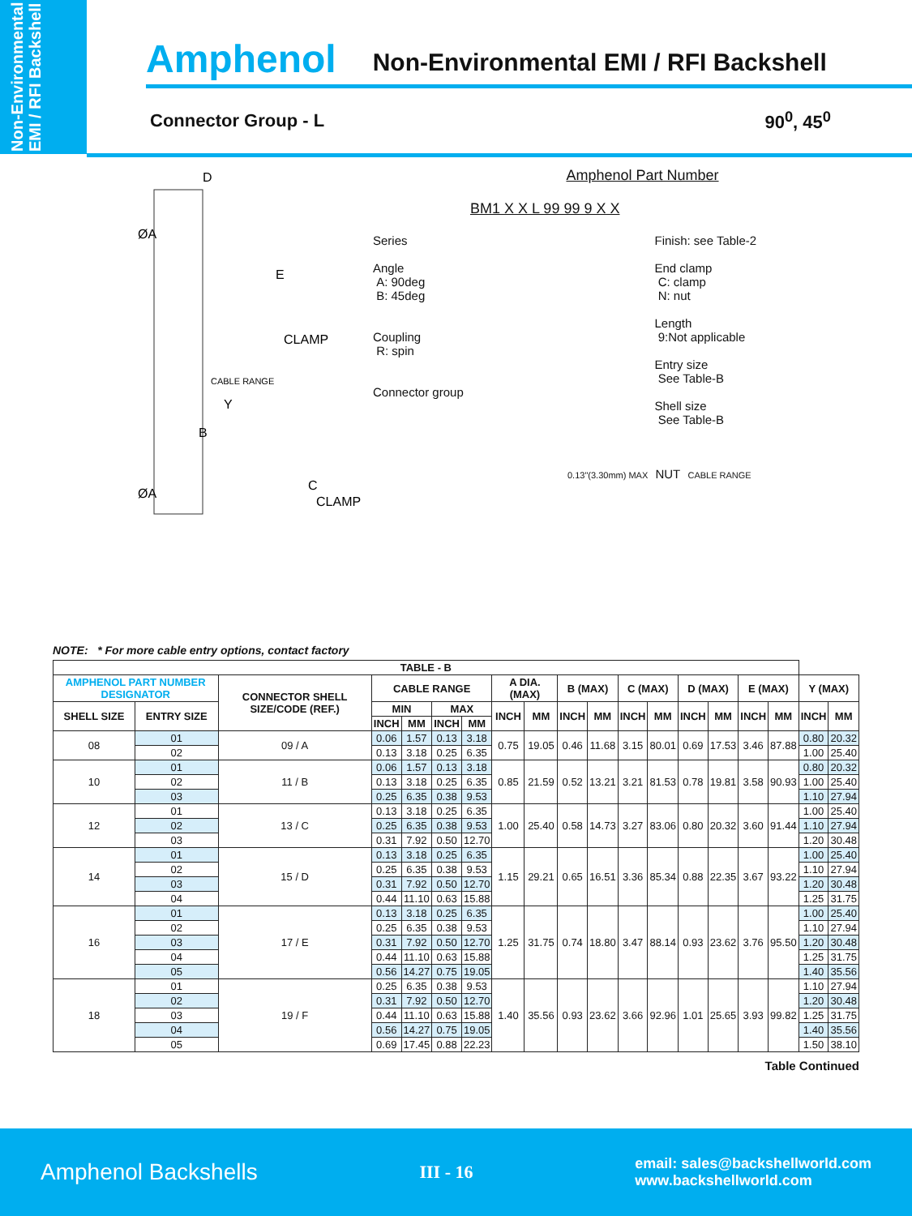Non-Environmental EMI / RFI Backshell
Amphenol Non-Environmental EMI / RFI Backshell
Connector Group - L 90<sup>0</sup>, 45<sup>0</sup>
D
CLAMP
CABLE RANGE
Y
B
CLAMP
C
ØA
ØA
E
Amphenol Part Number
BM1 X X L 99 99 9 X X
Series
Angle
A: 90deg
B: 45deg
Coupling
R: spin
Connector group
Finish: see Table-2
End clamp
C: clamp
N: nut
Length
9:Not applicable
Entry size
See Table-B
Shell size
See Table-B
0.13"(3.30mm) MAX NUT CABLE RANGE
NOTE: * For more cable entry options, contact factory
| TABLE - B | | | | | | | | | | | | | | | | | | |
| --- | --- | --- | --- | --- | --- | --- | --- | --- | --- | --- | --- | --- | --- | --- | --- | --- | --- | --- |
| AMPHENOL PART NUMBER DESIGNATOR | | CONNECTOR SHELL SIZE/CODE (REF.) | CABLE RANGE | | | | A DIA. (MAX) | | B (MAX) | | C (MAX) | | D (MAX) | | E (MAX) | | Y (MAX) | |
| SHELL SIZE | ENTRY SIZE | | MIN | | MAX | | INCH | MM | INCH | MM | INCH | MM | INCH | MM | INCH | MM | INCH | MM |
| | | | INCH | MM | INCH | MM | | | | | | | | | | | | |
| 08 | 01 | 09 / A | 0.06 | 1.57 | 0.13 | 3.18 | 0.75 | 19.05 | 0.46 | 11.68 | 3.15 | 80.01 | 0.69 | 17.53 | 3.46 | 87.88 | 0.80 | 20.32 |
| | 02 | | 0.13 | 3.18 | 0.25 | 6.35 | | | | | | | | | | | 1.00 | 25.40 |
| 10 | 01 | 11 / B | 0.06 | 1.57 | 0.13 | 3.18 | 0.85 | 21.59 | 0.52 | 13.21 | 3.21 | 81.53 | 0.78 | 19.81 | 3.58 | 90.93 | 0.80 | 20.32 |
| | 02 | | 0.13 | 3.18 | 0.25 | 6.35 | | | | | | | | | | | 1.00 | 25.40 |
| | 03 | | 0.25 | 6.35 | 0.38 | 9.53 | | | | | | | | | | | 1.10 | 27.94 |
| 12 | 01 | 13 / C | 0.13 | 3.18 | 0.25 | 6.35 | 1.00 | 25.40 | 0.58 | 14.73 | 3.27 | 83.06 | 0.80 | 20.32 | 3.60 | 91.44 | 1.00 | 25.40 |
| | 02 | | 0.25 | 6.35 | 0.38 | 9.53 | | | | | | | | | | | 1.10 | 27.94 |
| | 03 | | 0.31 | 7.92 | 0.50 | 12.70 | | | | | | | | | | | 1.20 | 30.48 |
| 14 | 01 | 15 / D | 0.13 | 3.18 | 0.25 | 6.35 | 1.15 | 29.21 | 0.65 | 16.51 | 3.36 | 85.34 | 0.88 | 22.35 | 3.67 | 93.22 | 1.00 | 25.40 |
| | 02 | | 0.25 | 6.35 | 0.38 | 9.53 | | | | | | | | | | | 1.10 | 27.94 |
| | 03 | | 0.31 | 7.92 | 0.50 | 12.70 | | | | | | | | | | | 1.20 | 30.48 |
| | 04 | | 0.44 | 11.10 | 0.63 | 15.88 | | | | | | | | | | | 1.25 | 31.75 |
| 16 | 01 | 17 / E | 0.13 | 3.18 | 0.25 | 6.35 | 1.25 | 31.75 | 0.74 | 18.80 | 3.47 | 88.14 | 0.93 | 23.62 | 3.76 | 95.50 | 1.00 | 25.40 |
| | 02 | | 0.25 | 6.35 | 0.38 | 9.53 | | | | | | | | | | | 1.10 | 27.94 |
| | 03 | | 0.31 | 7.92 | 0.50 | 12.70 | | | | | | | | | | | 1.20 | 30.48 |
| | 04 | | 0.44 | 11.10 | 0.63 | 15.88 | | | | | | | | | | | 1.25 | 31.75 |
| | 05 | | 0.56 | 14.27 | 0.75 | 19.05 | | | | | | | | | | | 1.40 | 35.56 |
| 18 | 01 | 19 / F | 0.25 | 6.35 | 0.38 | 9.53 | 1.40 | 35.56 | 0.93 | 23.62 | 3.66 | 92.96 | 1.01 | 25.65 | 3.93 | 99.82 | 1.10 | 27.94 |
| | 02 | | 0.31 | 7.92 | 0.50 | 12.70 | | | | | | | | | | | 1.20 | 30.48 |
| | 03 | | 0.44 | 11.10 | 0.63 | 15.88 | | | | | | | | | | | 1.25 | 31.75 |
| | 04 | | 0.56 | 14.27 | 0.75 | 19.05 | | | | | | | | | | | 1.40 | 35.56 |
| | 05 | | 0.69 | 17.45 | 0.88 | 22.23 | | | | | | | | | | | 1.50 | 38.10 |
Table Continued
Amphenol Backshells III - 16 email: sales@backshellworld.com
www.backshellworld.com